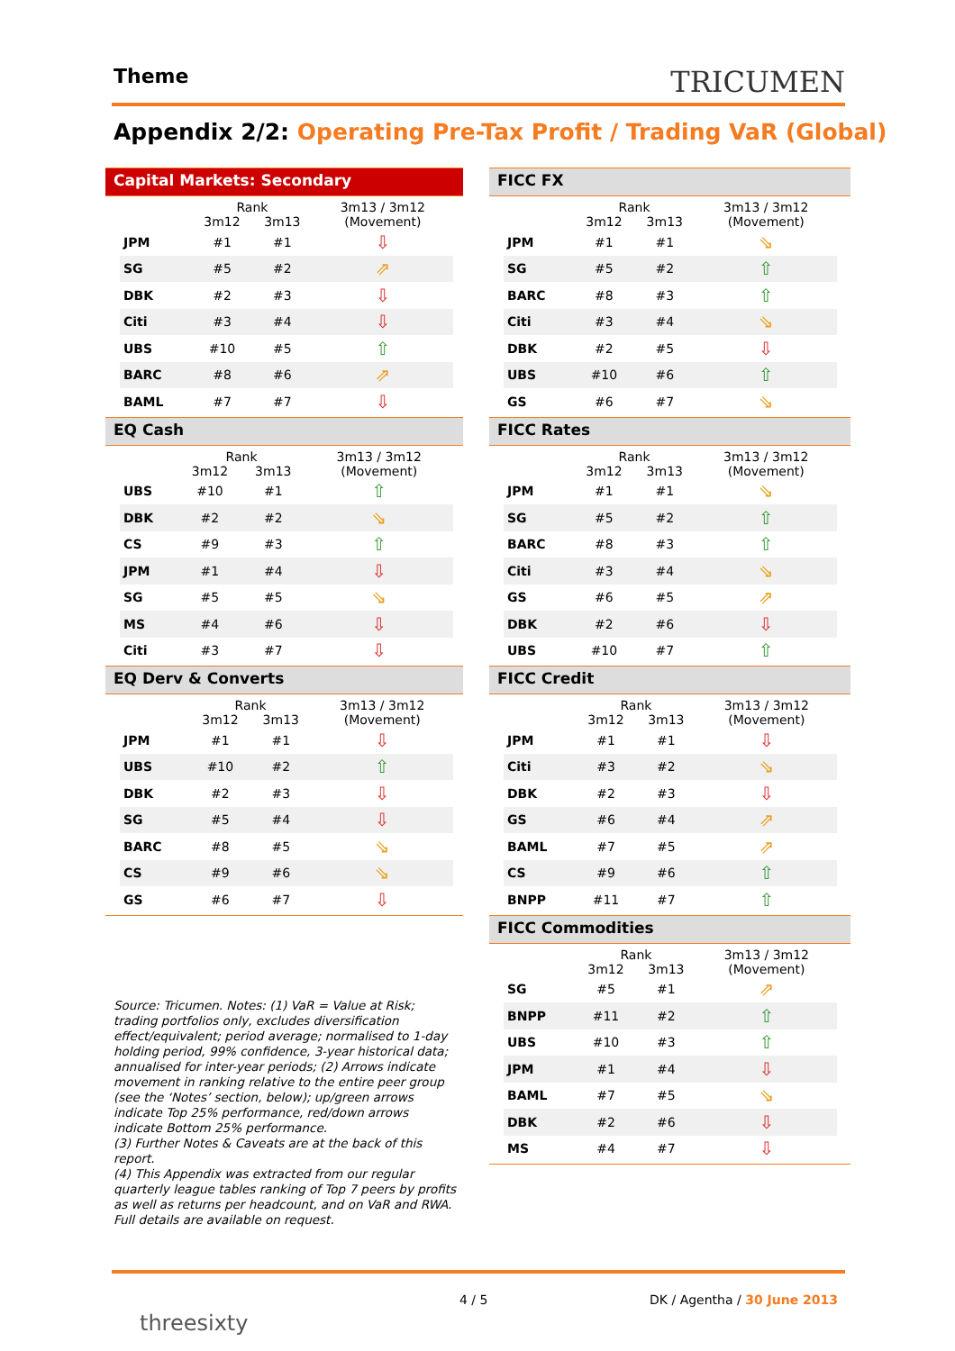Theme TRICUMEN
Appendix 2/2: Operating Pre-Tax Profit / Trading VaR (Global)
Capital Markets: Secondary
| | Rank | | 3m13 / 3m12 |
| --- | --- | --- | --- |
| | 3m12 | 3m13 | (Movement) |
| JPM | #1 | #1 | ⇩ |
| SG | #5 | #2 | ⇗ |
| DBK | #2 | #3 | ⇩ |
| Citi | #3 | #4 | ⇩ |
| UBS | #10 | #5 | ⇧ |
| BARC | #8 | #6 | ⇗ |
| BAML | #7 | #7 | ⇩ |
EQ Cash
| | Rank | | 3m13 / 3m12 |
| --- | --- | --- | --- |
| | 3m12 | 3m13 | (Movement) |
| UBS | #10 | #1 | ⇧ |
| DBK | #2 | #2 | ⇘ |
| CS | #9 | #3 | ⇧ |
| JPM | #1 | #4 | ⇩ |
| SG | #5 | #5 | ⇘ |
| MS | #4 | #6 | ⇩ |
| Citi | #3 | #7 | ⇩ |
EQ Derv & Converts
| | Rank | | 3m13 / 3m12 |
| --- | --- | --- | --- |
| | 3m12 | 3m13 | (Movement) |
| JPM | #1 | #1 | ⇩ |
| UBS | #10 | #2 | ⇧ |
| DBK | #2 | #3 | ⇩ |
| SG | #5 | #4 | ⇩ |
| BARC | #8 | #5 | ⇘ |
| CS | #9 | #6 | ⇘ |
| GS | #6 | #7 | ⇩ |
FICC FX
| | Rank | | 3m13 / 3m12 |
| --- | --- | --- | --- |
| | 3m12 | 3m13 | (Movement) |
| JPM | #1 | #1 | ⇘ |
| SG | #5 | #2 | ⇧ |
| BARC | #8 | #3 | ⇧ |
| Citi | #3 | #4 | ⇘ |
| DBK | #2 | #5 | ⇩ |
| UBS | #10 | #6 | ⇧ |
| GS | #6 | #7 | ⇘ |
FICC Rates
| | Rank | | 3m13 / 3m12 |
| --- | --- | --- | --- |
| | 3m12 | 3m13 | (Movement) |
| JPM | #1 | #1 | ⇘ |
| SG | #5 | #2 | ⇧ |
| BARC | #8 | #3 | ⇧ |
| Citi | #3 | #4 | ⇘ |
| GS | #6 | #5 | ⇗ |
| DBK | #2 | #6 | ⇩ |
| UBS | #10 | #7 | ⇧ |
FICC Credit
| | Rank | | 3m13 / 3m12 |
| --- | --- | --- | --- |
| | 3m12 | 3m13 | (Movement) |
| JPM | #1 | #1 | ⇩ |
| Citi | #3 | #2 | ⇘ |
| DBK | #2 | #3 | ⇩ |
| GS | #6 | #4 | ⇗ |
| BAML | #7 | #5 | ⇗ |
| CS | #9 | #6 | ⇧ |
| BNPP | #11 | #7 | ⇧ |
FICC Commodities
| | Rank | | 3m13 / 3m12 |
| --- | --- | --- | --- |
| | 3m12 | 3m13 | (Movement) |
| SG | #5 | #1 | ⇗ |
| BNPP | #11 | #2 | ⇧ |
| UBS | #10 | #3 | ⇧ |
| JPM | #1 | #4 | ⇩ |
| BAML | #7 | #5 | ⇘ |
| DBK | #2 | #6 | ⇩ |
| MS | #4 | #7 | ⇩ |
Source: Tricumen. Notes: (1) VaR = Value at Risk; trading portfolios only, excludes diversification effect/equivalent; period average; normalised to 1-day holding period, 99% confidence, 3-year historical data; annualised for inter-year periods; (2) Arrows indicate movement in ranking relative to the entire peer group (see the ‘Notes’ section, below); up/green arrows indicate Top 25% performance, red/down arrows indicate Bottom 25% performance.
(3) Further Notes & Caveats are at the back of this report.
(4) This Appendix was extracted from our regular quarterly league tables ranking of Top 7 peers by profits as well as returns per headcount, and on VaR and RWA. Full details are available on request.
threesixty
4 / 5 DK / Agentha / 30 June 2013